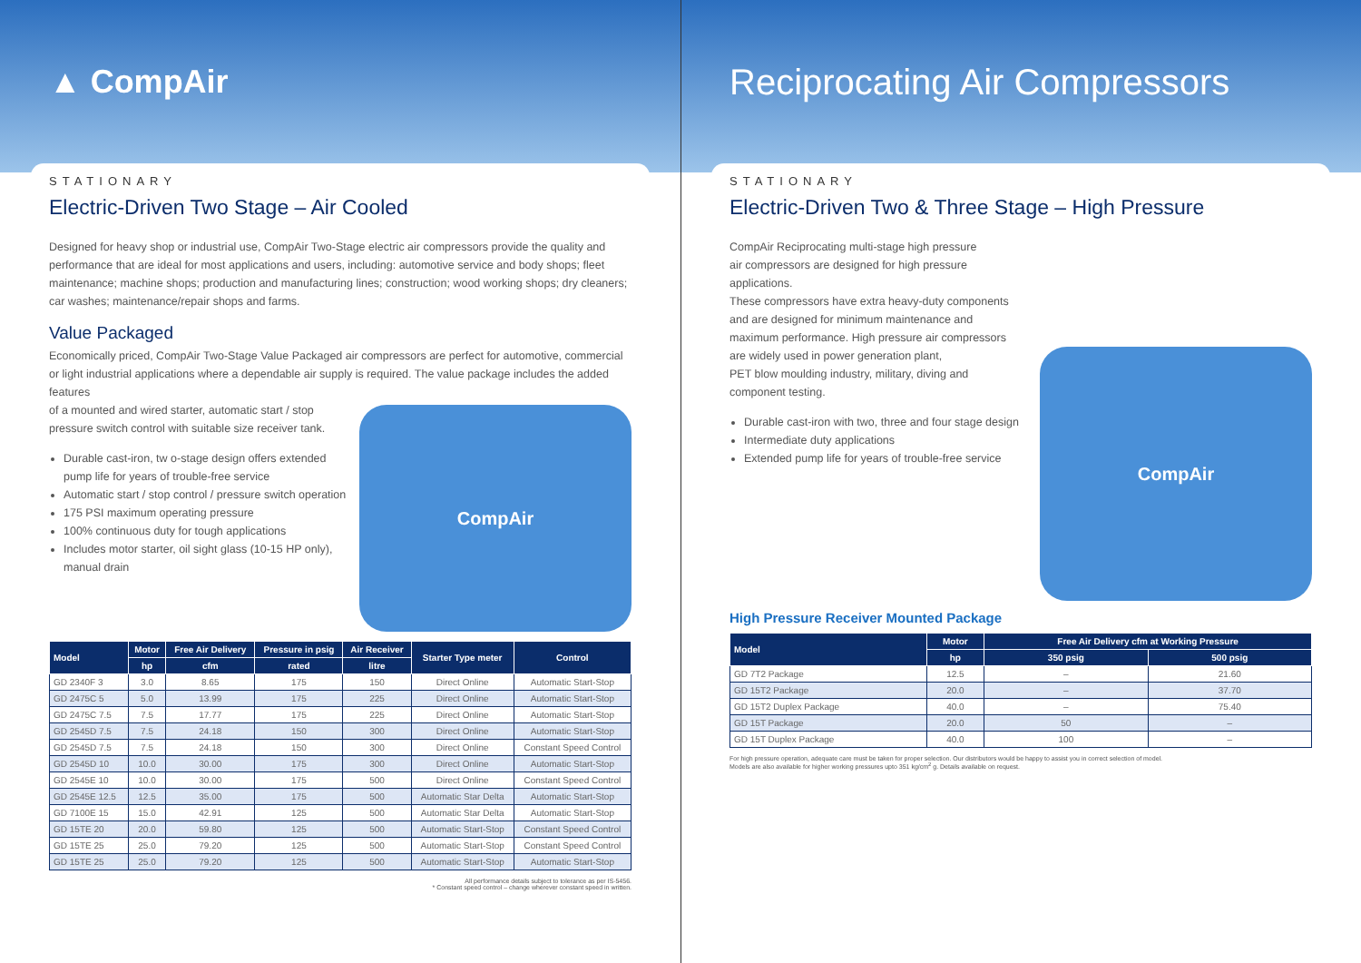▲ CompAir
STATIONARY
Electric-Driven Two Stage – Air Cooled
Designed for heavy shop or industrial use, CompAir Two-Stage electric air compressors provide the quality and performance that are ideal for most applications and users, including: automotive service and body shops; fleet maintenance; machine shops; production and manufacturing lines; construction; wood working shops; dry cleaners; car washes; maintenance/repair shops and farms.
Value Packaged
Economically priced, CompAir Two-Stage Value Packaged air compressors are perfect for automotive, commercial or light industrial applications where a dependable air supply is required. The value package includes the added features
CompAir
of a mounted and wired starter, automatic start / stop pressure switch control with suitable size receiver tank.
Durable cast-iron, tw o-stage design offers extended pump life for years of trouble-free service
Automatic start / stop control / pressure switch operation
175 PSI maximum operating pressure
100% continuous duty for tough applications
Includes motor starter, oil sight glass (10-15 HP only), manual drain
| Model | Motor | Free Air Delivery | Pressure in psig | Air Receiver | Starter Type meter | Control |
| --- | --- | --- | --- | --- | --- | --- |
| | hp | cfm | rated | litre | | |
| GD 2340F 3 | 3.0 | 8.65 | 175 | 150 | Direct Online | Automatic Start-Stop |
| GD 2475C 5 | 5.0 | 13.99 | 175 | 225 | Direct Online | Automatic Start-Stop |
| GD 2475C 7.5 | 7.5 | 17.77 | 175 | 225 | Direct Online | Automatic Start-Stop |
| GD 2545D 7.5 | 7.5 | 24.18 | 150 | 300 | Direct Online | Automatic Start-Stop |
| GD 2545D 7.5 | 7.5 | 24.18 | 150 | 300 | Direct Online | Constant Speed Control |
| GD 2545D 10 | 10.0 | 30.00 | 175 | 300 | Direct Online | Automatic Start-Stop |
| GD 2545E 10 | 10.0 | 30.00 | 175 | 500 | Direct Online | Constant Speed Control |
| GD 2545E 12.5 | 12.5 | 35.00 | 175 | 500 | Automatic Star Delta | Automatic Start-Stop |
| GD 7100E 15 | 15.0 | 42.91 | 125 | 500 | Automatic Star Delta | Automatic Start-Stop |
| GD 15TE 20 | 20.0 | 59.80 | 125 | 500 | Automatic Start-Stop | Constant Speed Control |
| GD 15TE 25 | 25.0 | 79.20 | 125 | 500 | Automatic Start-Stop | Constant Speed Control |
| GD 15TE 25 | 25.0 | 79.20 | 125 | 500 | Automatic Start-Stop | Automatic Start-Stop |
All performance details subject to tolerance as per IS-5456.
* Constant speed control – change wherever constant speed in written.
Reciprocating Air Compressors
STATIONARY
Electric-Driven Two & Three Stage – High Pressure
CompAir
CompAir Reciprocating multi-stage high pressure
air compressors are designed for high pressure applications.
These compressors have extra heavy-duty components
and are designed for minimum maintenance and
maximum performance. High pressure air compressors
are widely used in power generation plant,
PET blow moulding industry, military, diving and
component testing.
Durable cast-iron with two, three and four stage design
Intermediate duty applications
Extended pump life for years of trouble-free service
High Pressure Receiver Mounted Package
| Model | Motor | Free Air Delivery cfm at Working Pressure | |
| --- | --- | --- | --- |
| | hp | 350 psig | 500 psig |
| GD 7T2 Package | 12.5 | – | 21.60 |
| GD 15T2 Package | 20.0 | – | 37.70 |
| GD 15T2 Duplex Package | 40.0 | – | 75.40 |
| GD 15T Package | 20.0 | 50 | – |
| GD 15T Duplex Package | 40.0 | 100 | – |
For high pressure operation, adequate care must be taken for proper selection. Our distributors would be happy to assist you in correct selection of model.
Models are also available for higher working pressures upto 351 kg/cm<sup>2</sup> g. Details available on request.